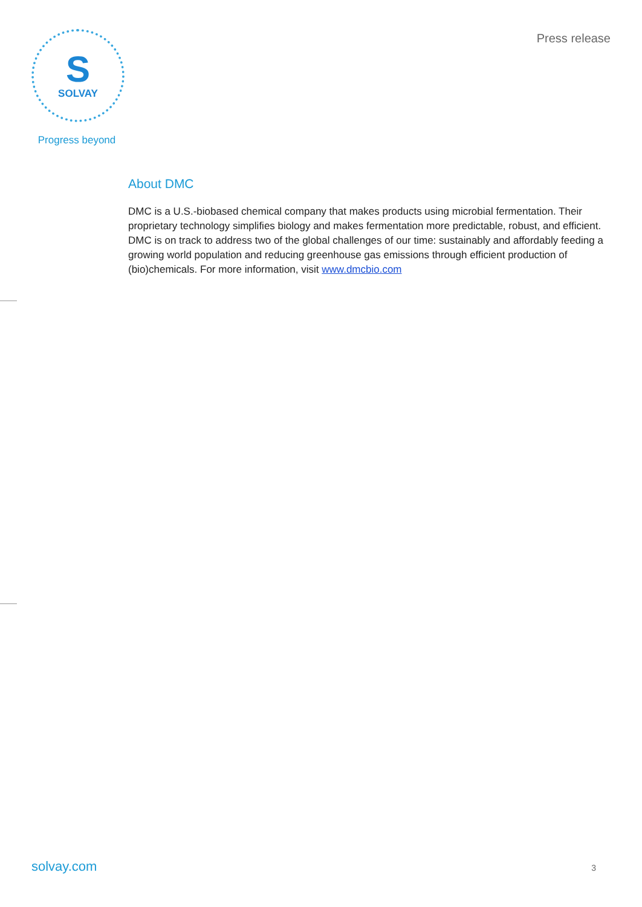S
SOLVAY
Progress beyond
Press release
About DMC
DMC is a U.S.-biobased chemical company that makes products using microbial fermentation. Their proprietary technology simplifies biology and makes fermentation more predictable, robust, and efficient. DMC is on track to address two of the global challenges of our time: sustainably and affordably feeding a growing world population and reducing greenhouse gas emissions through efficient production of (bio)chemicals. For more information, visit www.dmcbio.com
solvay.com 3